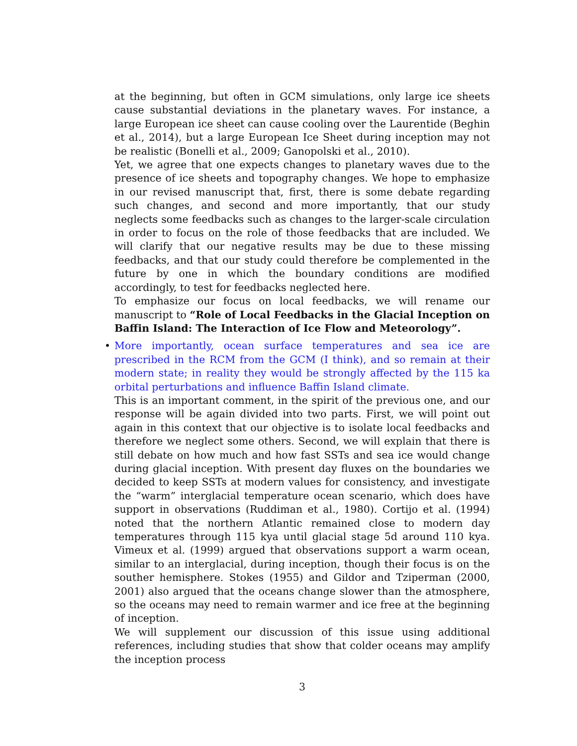at the beginning, but often in GCM simulations, only large ice sheets cause substantial deviations in the planetary waves. For instance, a large European ice sheet can cause cooling over the Laurentide (Beghin et al., 2014), but a large European Ice Sheet during inception may not be realistic (Bonelli et al., 2009; Ganopolski et al., 2010).
Yet, we agree that one expects changes to planetary waves due to the presence of ice sheets and topography changes. We hope to emphasize in our revised manuscript that, first, there is some debate regarding such changes, and second and more importantly, that our study neglects some feedbacks such as changes to the larger-scale circulation in order to focus on the role of those feedbacks that are included. We will clarify that our negative results may be due to these missing feedbacks, and that our study could therefore be complemented in the future by one in which the boundary conditions are modified accordingly, to test for feedbacks neglected here.
To emphasize our focus on local feedbacks, we will rename our manuscript to “Role of Local Feedbacks in the Glacial Inception on Baffin Island: The Interaction of Ice Flow and Meteorology”.
•
More importantly, ocean surface temperatures and sea ice are prescribed in the RCM from the GCM (I think), and so remain at their modern state; in reality they would be strongly affected by the 115 ka orbital perturbations and influence Baffin Island climate.
This is an important comment, in the spirit of the previous one, and our response will be again divided into two parts. First, we will point out again in this context that our objective is to isolate local feedbacks and therefore we neglect some others. Second, we will explain that there is still debate on how much and how fast SSTs and sea ice would change during glacial inception. With present day fluxes on the boundaries we decided to keep SSTs at modern values for consistency, and investigate the “warm” interglacial temperature ocean scenario, which does have support in observations (Ruddiman et al., 1980). Cortijo et al. (1994) noted that the northern Atlantic remained close to modern day temperatures through 115 kya until glacial stage 5d around 110 kya. Vimeux et al. (1999) argued that observations support a warm ocean, similar to an interglacial, during inception, though their focus is on the souther hemisphere. Stokes (1955) and Gildor and Tziperman (2000, 2001) also argued that the oceans change slower than the atmosphere, so the oceans may need to remain warmer and ice free at the beginning of inception.
We will supplement our discussion of this issue using additional references, including studies that show that colder oceans may amplify the inception process
3